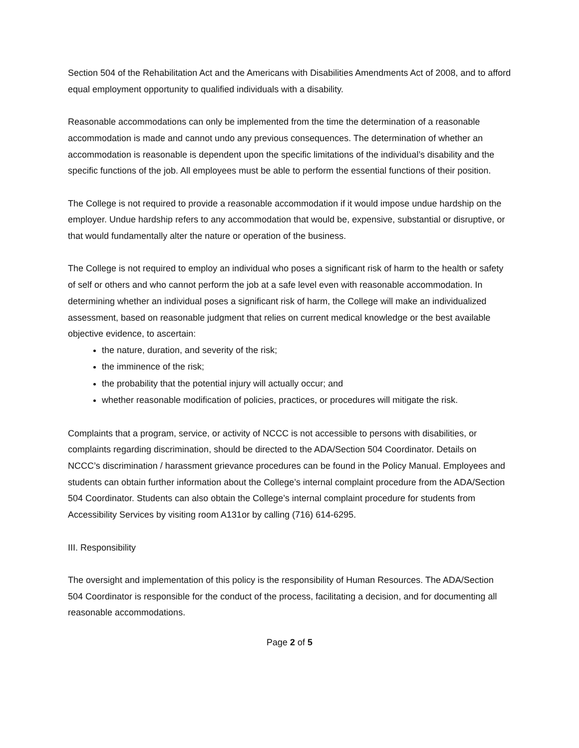Section 504 of the Rehabilitation Act and the Americans with Disabilities Amendments Act of 2008, and to afford equal employment opportunity to qualified individuals with a disability.
Reasonable accommodations can only be implemented from the time the determination of a reasonable accommodation is made and cannot undo any previous consequences. The determination of whether an accommodation is reasonable is dependent upon the specific limitations of the individual’s disability and the specific functions of the job. All employees must be able to perform the essential functions of their position.
The College is not required to provide a reasonable accommodation if it would impose undue hardship on the employer. Undue hardship refers to any accommodation that would be, expensive, substantial or disruptive, or that would fundamentally alter the nature or operation of the business.
The College is not required to employ an individual who poses a significant risk of harm to the health or safety of self or others and who cannot perform the job at a safe level even with reasonable accommodation. In determining whether an individual poses a significant risk of harm, the College will make an individualized assessment, based on reasonable judgment that relies on current medical knowledge or the best available objective evidence, to ascertain:
the nature, duration, and severity of the risk;
the imminence of the risk;
the probability that the potential injury will actually occur; and
whether reasonable modification of policies, practices, or procedures will mitigate the risk.
Complaints that a program, service, or activity of NCCC is not accessible to persons with disabilities, or complaints regarding discrimination, should be directed to the ADA/Section 504 Coordinator. Details on NCCC’s discrimination / harassment grievance procedures can be found in the Policy Manual. Employees and students can obtain further information about the College’s internal complaint procedure from the ADA/Section 504 Coordinator. Students can also obtain the College’s internal complaint procedure for students from Accessibility Services by visiting room A131or by calling (716) 614-6295.
III. Responsibility
The oversight and implementation of this policy is the responsibility of Human Resources. The ADA/Section 504 Coordinator is responsible for the conduct of the process, facilitating a decision, and for documenting all reasonable accommodations.
Page 2 of 5